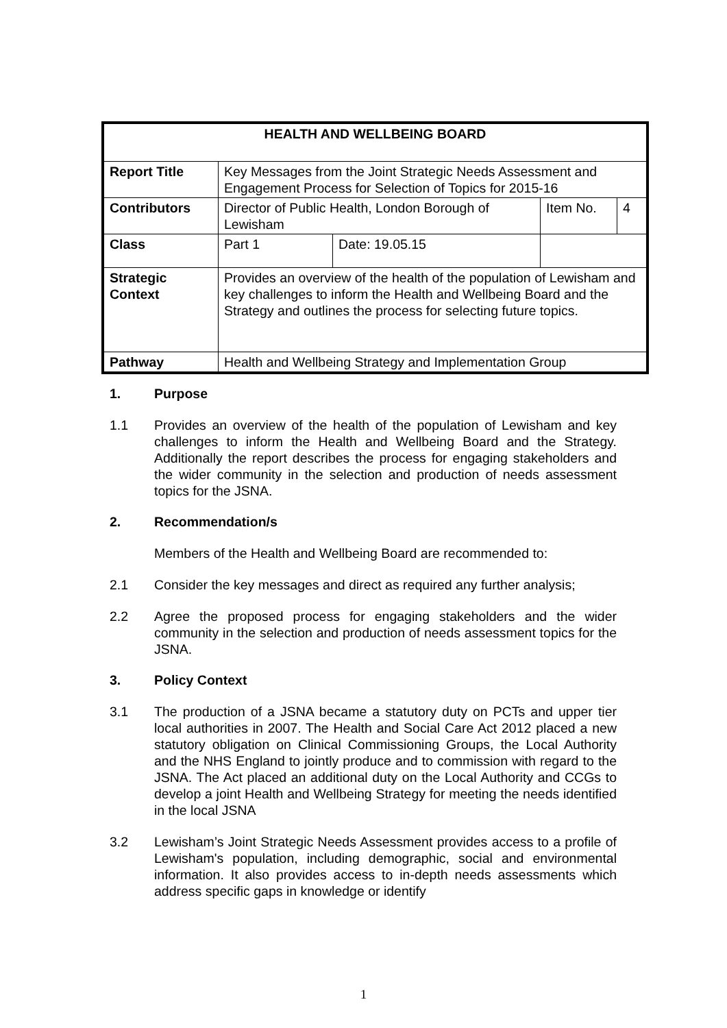| HEALTH AND WELLBEING BOARD | | | | |
| Report Title | Key Messages from the Joint Strategic Needs Assessment and Engagement Process for Selection of Topics for 2015-16 | | | |
| Contributors | Director of Public Health, London Borough of Lewisham | | Item No. | 4 |
| Class | Part 1 | Date: 19.05.15 | | |
| Strategic Context | Provides an overview of the health of the population of Lewisham and key challenges to inform the Health and Wellbeing Board and the Strategy and outlines the process for selecting future topics. | | | |
| Pathway | Health and Wellbeing Strategy and Implementation Group | | | |
1. Purpose
1.1 Provides an overview of the health of the population of Lewisham and key challenges to inform the Health and Wellbeing Board and the Strategy. Additionally the report describes the process for engaging stakeholders and the wider community in the selection and production of needs assessment topics for the JSNA.
2. Recommendation/s
Members of the Health and Wellbeing Board are recommended to:
2.1 Consider the key messages and direct as required any further analysis;
2.2 Agree the proposed process for engaging stakeholders and the wider community in the selection and production of needs assessment topics for the JSNA.
3. Policy Context
3.1 The production of a JSNA became a statutory duty on PCTs and upper tier local authorities in 2007. The Health and Social Care Act 2012 placed a new statutory obligation on Clinical Commissioning Groups, the Local Authority and the NHS England to jointly produce and to commission with regard to the JSNA. The Act placed an additional duty on the Local Authority and CCGs to develop a joint Health and Wellbeing Strategy for meeting the needs identified in the local JSNA
3.2 Lewisham’s Joint Strategic Needs Assessment provides access to a profile of Lewisham's population, including demographic, social and environmental information. It also provides access to in-depth needs assessments which address specific gaps in knowledge or identify
1